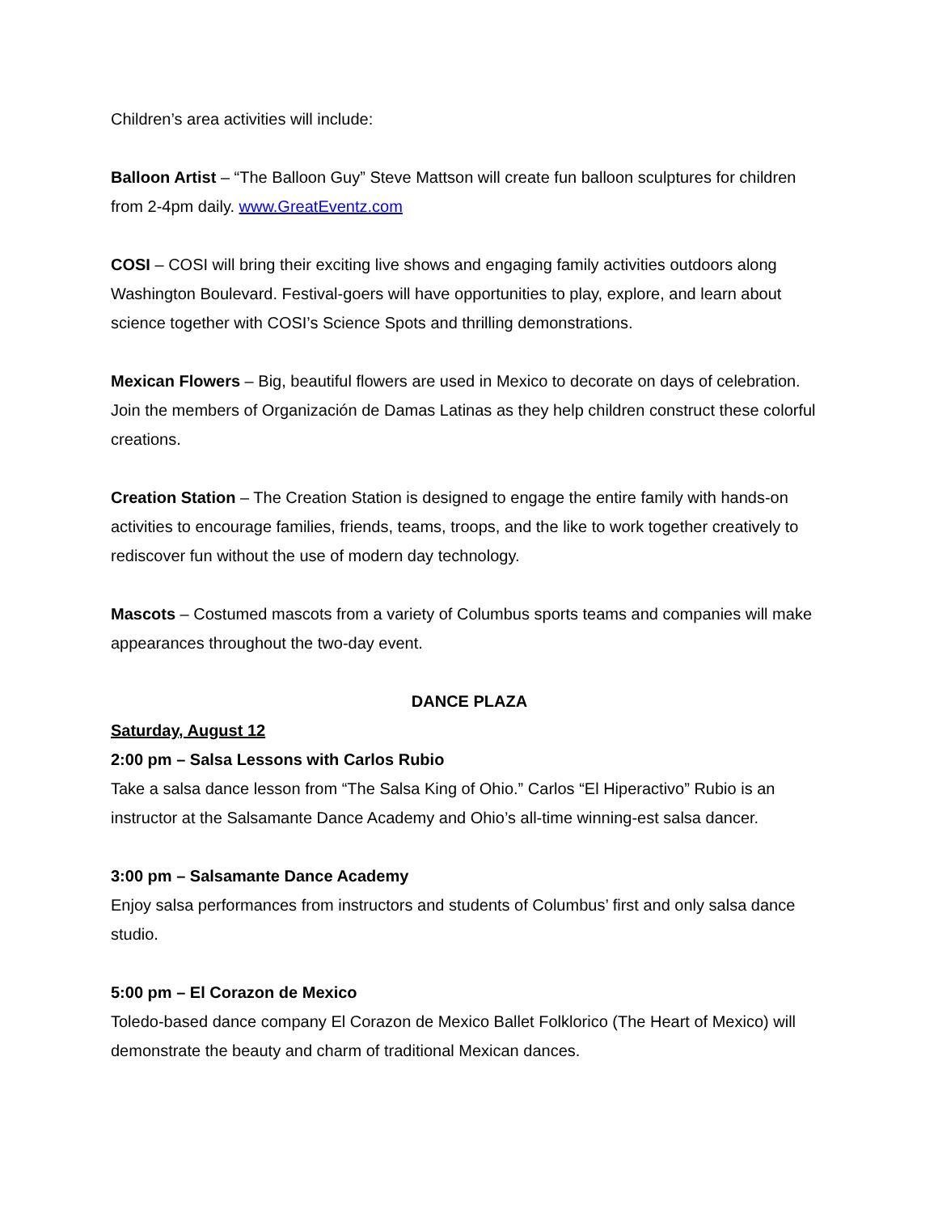Children’s area activities will include:
Balloon Artist – “The Balloon Guy” Steve Mattson will create fun balloon sculptures for children from 2-4pm daily. www.GreatEventz.com
COSI – COSI will bring their exciting live shows and engaging family activities outdoors along Washington Boulevard. Festival-goers will have opportunities to play, explore, and learn about science together with COSI’s Science Spots and thrilling demonstrations.
Mexican Flowers – Big, beautiful flowers are used in Mexico to decorate on days of celebration. Join the members of Organización de Damas Latinas as they help children construct these colorful creations.
Creation Station – The Creation Station is designed to engage the entire family with hands-on activities to encourage families, friends, teams, troops, and the like to work together creatively to rediscover fun without the use of modern day technology.
Mascots – Costumed mascots from a variety of Columbus sports teams and companies will make appearances throughout the two-day event.
DANCE PLAZA
Saturday, August 12
2:00 pm – Salsa Lessons with Carlos Rubio
Take a salsa dance lesson from “The Salsa King of Ohio.” Carlos “El Hiperactivo” Rubio is an instructor at the Salsamante Dance Academy and Ohio’s all-time winning-est salsa dancer.
3:00 pm – Salsamante Dance Academy
Enjoy salsa performances from instructors and students of Columbus’ first and only salsa dance studio.
5:00 pm – El Corazon de Mexico
Toledo-based dance company El Corazon de Mexico Ballet Folklorico (The Heart of Mexico) will demonstrate the beauty and charm of traditional Mexican dances.